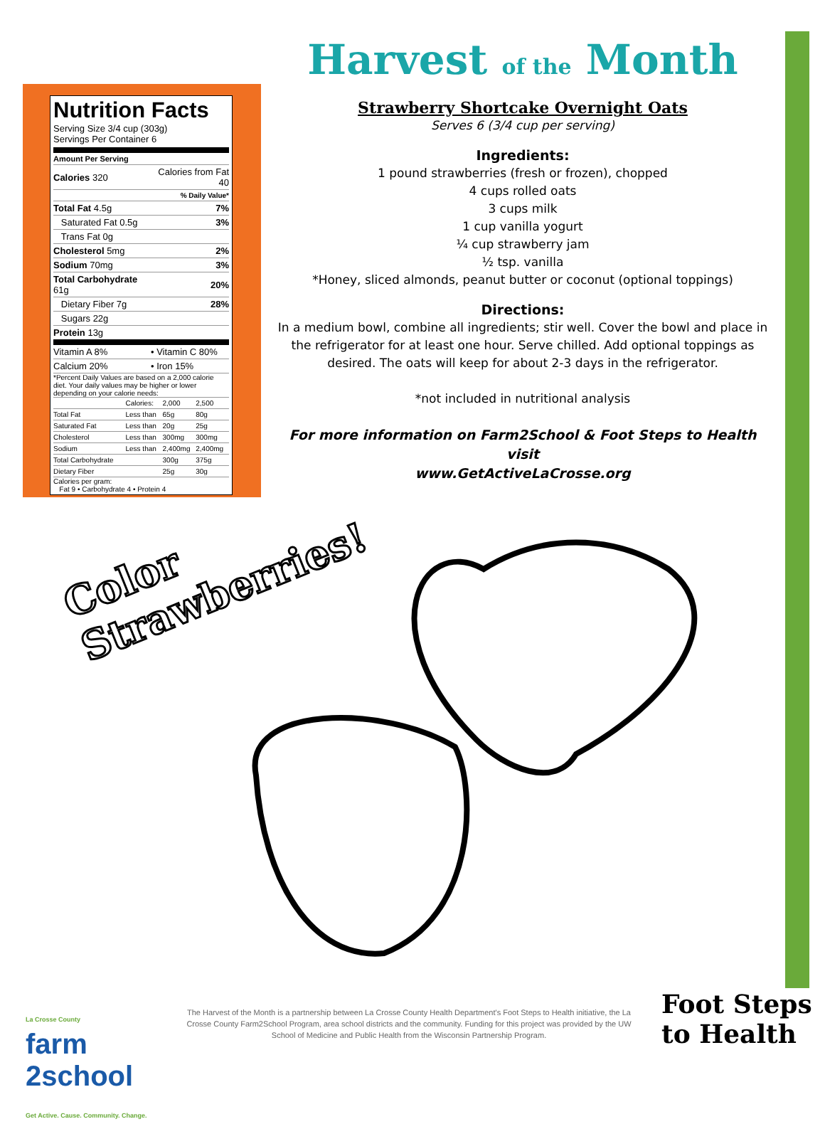Nutrition Facts
Serving Size 3/4 cup (303g)
Servings Per Container 6
Amount Per Serving
| Calories 320 | Calories from Fat 40 |
| | % Daily Value* |
| Total Fat 4.5g | 7% |
| Saturated Fat 0.5g | 3% |
| Trans Fat 0g | |
| Cholesterol 5mg | 2% |
| Sodium 70mg | 3% |
| Total Carbohydrate 61g | 20% |
| Dietary Fiber 7g | 28% |
| Sugars 22g | |
| Protein 13g | |
| Vitamin A 8% | • Vitamin C 80% |
| Calcium 20% | • Iron 15% |
*Percent Daily Values are based on a 2,000 calorie diet. Your daily values may be higher or lower depending on your calorie needs:
| | Calories: | 2,000 | 2,500 |
| Total Fat | Less than | 65g | 80g |
| Saturated Fat | Less than | 20g | 25g |
| Cholesterol | Less than | 300mg | 300mg |
| Sodium | Less than | 2,400mg | 2,400mg |
| Total Carbohydrate | | 300g | 375g |
| Dietary Fiber | | 25g | 30g |
Calories per gram:
Fat 9 • Carbohydrate 4 • Protein 4
Harvest of the Month
Strawberry Shortcake Overnight Oats
Serves 6 (3/4 cup per serving)
Ingredients:
1 pound strawberries (fresh or frozen), chopped
4 cups rolled oats
3 cups milk
1 cup vanilla yogurt
¼ cup strawberry jam
½ tsp. vanilla
*Honey, sliced almonds, peanut butter or coconut (optional toppings)
Directions:
In a medium bowl, combine all ingredients; stir well. Cover the bowl and place in the refrigerator for at least one hour. Serve chilled. Add optional toppings as desired. The oats will keep for about 2-3 days in the refrigerator.
*not included in nutritional analysis
For more information on Farm2School & Foot Steps to Health visit
www.GetActiveLaCrosse.org
Color
Strawberries!
La Crosse County
farm
2school
Get Active. Cause. Community. Change.
The Harvest of the Month is a partnership between La Crosse County Health Department's Foot Steps to Health initiative, the La Crosse County Farm2School Program, area school districts and the community. Funding for this project was provided by the UW School of Medicine and Public Health from the Wisconsin Partnership Program.
Foot Steps
to Health